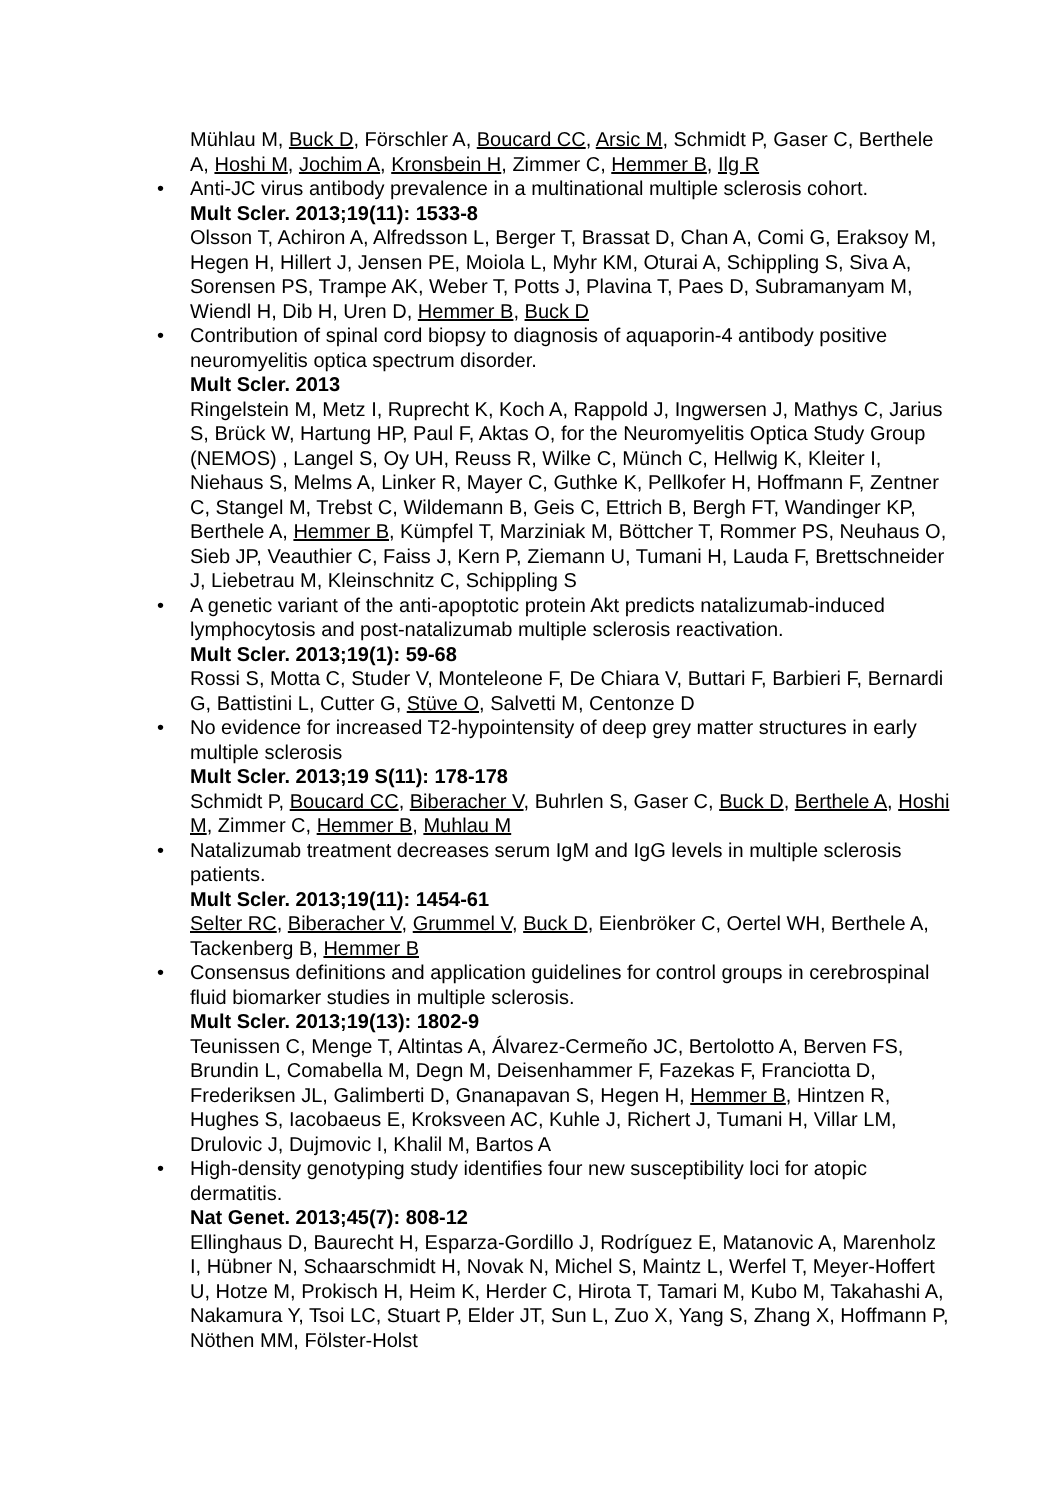Mühlau M, Buck D, Förschler A, Boucard CC, Arsic M, Schmidt P, Gaser C, Berthele A, Hoshi M, Jochim A, Kronsbein H, Zimmer C, Hemmer B, Ilg R
• Anti-JC virus antibody prevalence in a multinational multiple sclerosis cohort.
Mult Scler. 2013;19(11): 1533-8
Olsson T, Achiron A, Alfredsson L, Berger T, Brassat D, Chan A, Comi G, Eraksoy M, Hegen H, Hillert J, Jensen PE, Moiola L, Myhr KM, Oturai A, Schippling S, Siva A, Sorensen PS, Trampe AK, Weber T, Potts J, Plavina T, Paes D, Subramanyam M, Wiendl H, Dib H, Uren D, Hemmer B, Buck D
• Contribution of spinal cord biopsy to diagnosis of aquaporin-4 antibody positive neuromyelitis optica spectrum disorder.
Mult Scler. 2013
Ringelstein M, Metz I, Ruprecht K, Koch A, Rappold J, Ingwersen J, Mathys C, Jarius S, Brück W, Hartung HP, Paul F, Aktas O, for the Neuromyelitis Optica Study Group (NEMOS) , Langel S, Oy UH, Reuss R, Wilke C, Münch C, Hellwig K, Kleiter I, Niehaus S, Melms A, Linker R, Mayer C, Guthke K, Pellkofer H, Hoffmann F, Zentner C, Stangel M, Trebst C, Wildemann B, Geis C, Ettrich B, Bergh FT, Wandinger KP, Berthele A, Hemmer B, Kümpfel T, Marziniak M, Böttcher T, Rommer PS, Neuhaus O, Sieb JP, Veauthier C, Faiss J, Kern P, Ziemann U, Tumani H, Lauda F, Brettschneider J, Liebetrau M, Kleinschnitz C, Schippling S
• A genetic variant of the anti-apoptotic protein Akt predicts natalizumab-induced lymphocytosis and post-natalizumab multiple sclerosis reactivation.
Mult Scler. 2013;19(1): 59-68
Rossi S, Motta C, Studer V, Monteleone F, De Chiara V, Buttari F, Barbieri F, Bernardi G, Battistini L, Cutter G, Stüve O, Salvetti M, Centonze D
• No evidence for increased T2-hypointensity of deep grey matter structures in early multiple sclerosis
Mult Scler. 2013;19 S(11): 178-178
Schmidt P, Boucard CC, Biberacher V, Buhrlen S, Gaser C, Buck D, Berthele A, Hoshi M, Zimmer C, Hemmer B, Muhlau M
• Natalizumab treatment decreases serum IgM and IgG levels in multiple sclerosis patients.
Mult Scler. 2013;19(11): 1454-61
Selter RC, Biberacher V, Grummel V, Buck D, Eienbröker C, Oertel WH, Berthele A, Tackenberg B, Hemmer B
• Consensus definitions and application guidelines for control groups in cerebrospinal fluid biomarker studies in multiple sclerosis.
Mult Scler. 2013;19(13): 1802-9
Teunissen C, Menge T, Altintas A, Álvarez-Cermeño JC, Bertolotto A, Berven FS, Brundin L, Comabella M, Degn M, Deisenhammer F, Fazekas F, Franciotta D, Frederiksen JL, Galimberti D, Gnanapavan S, Hegen H, Hemmer B, Hintzen R, Hughes S, Iacobaeus E, Kroksveen AC, Kuhle J, Richert J, Tumani H, Villar LM, Drulovic J, Dujmovic I, Khalil M, Bartos A
• High-density genotyping study identifies four new susceptibility loci for atopic dermatitis.
Nat Genet. 2013;45(7): 808-12
Ellinghaus D, Baurecht H, Esparza-Gordillo J, Rodríguez E, Matanovic A, Marenholz I, Hübner N, Schaarschmidt H, Novak N, Michel S, Maintz L, Werfel T, Meyer-Hoffert U, Hotze M, Prokisch H, Heim K, Herder C, Hirota T, Tamari M, Kubo M, Takahashi A, Nakamura Y, Tsoi LC, Stuart P, Elder JT, Sun L, Zuo X, Yang S, Zhang X, Hoffmann P, Nöthen MM, Fölster-Holst